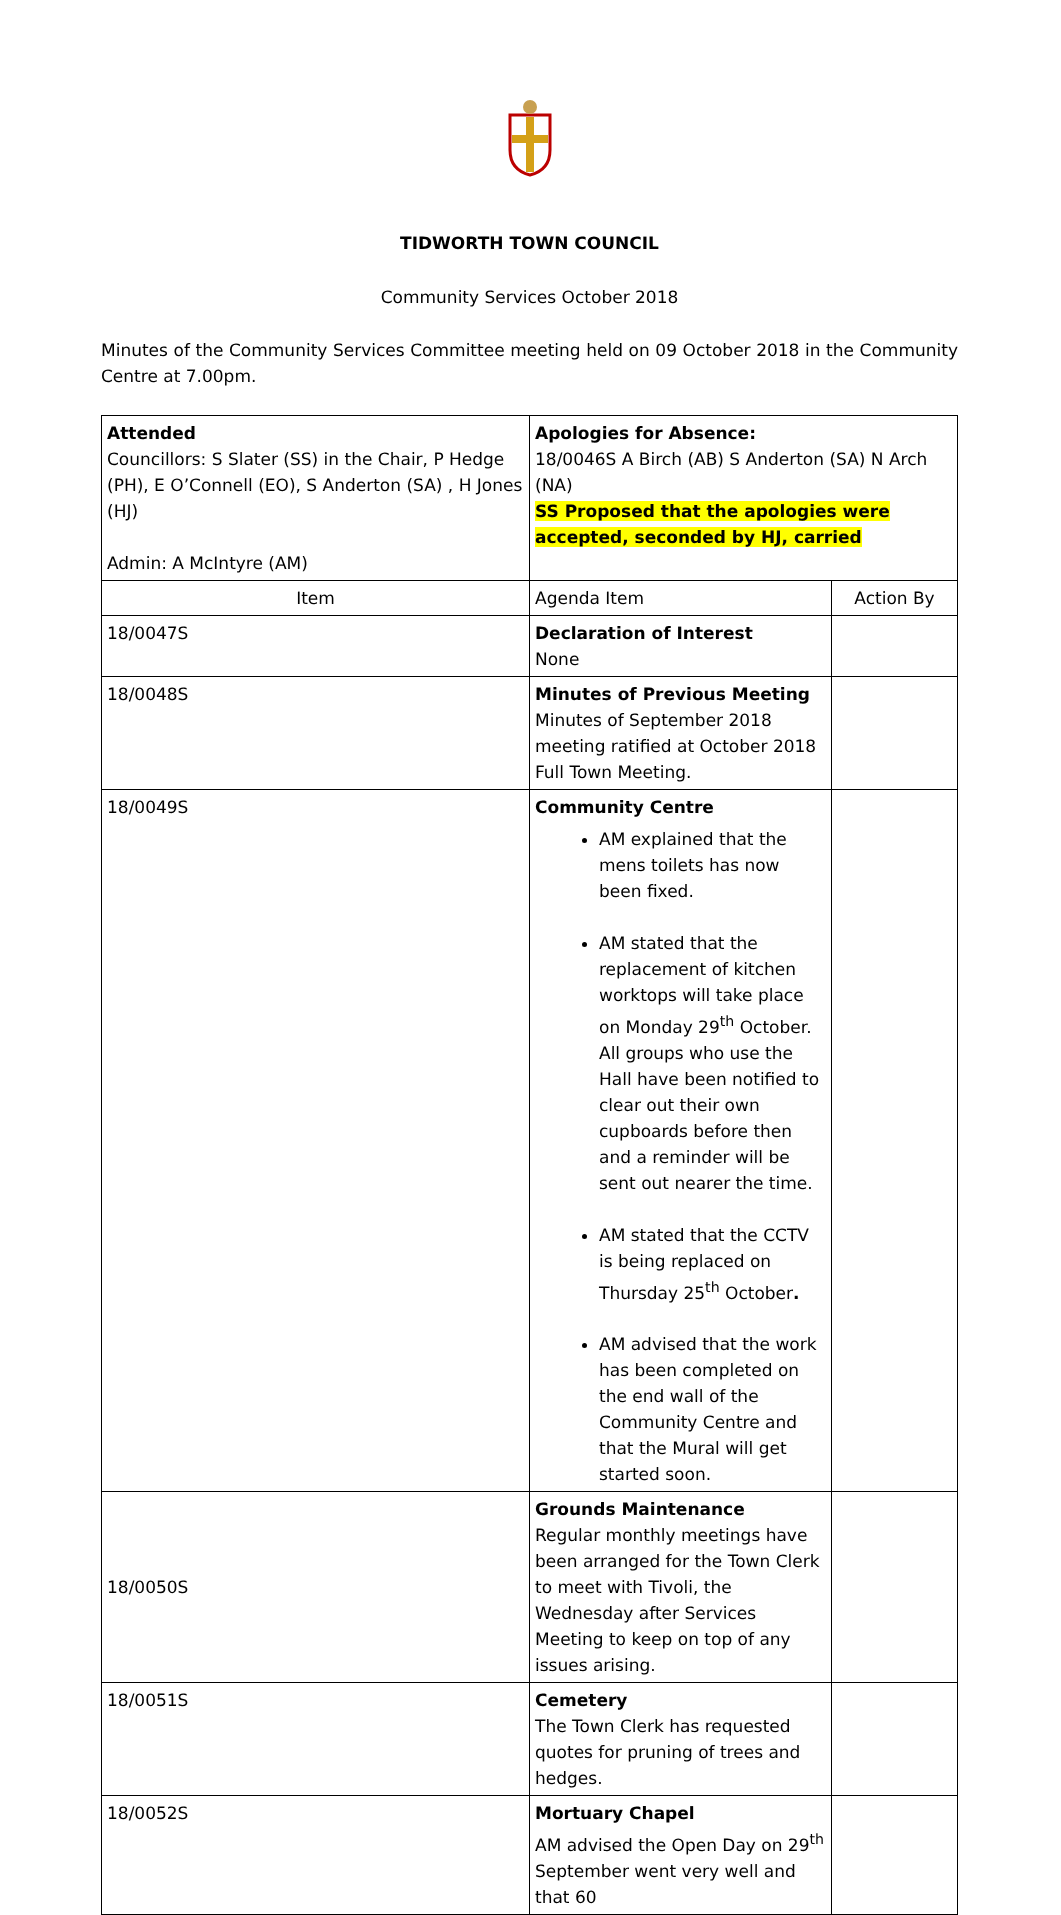TIDWORTH TOWN COUNCIL
Community Services October 2018
Minutes of the Community Services Committee meeting held on 09 October 2018 in the Community Centre at 7.00pm.
| Attended Councillors: S Slater (SS) in the Chair, P Hedge (PH), E O’Connell (EO), S Anderton (SA) , H Jones (HJ) Admin: A McIntyre (AM) | | Apologies for Absence: 18/0046S A Birch (AB) S Anderton (SA) N Arch (NA) SS Proposed that the apologies were accepted, seconded by HJ, carried | |
| Item | Agenda Item | | Action By |
| 18/0047S | Declaration of Interest None | | |
| 18/0048S | Minutes of Previous Meeting Minutes of September 2018 meeting ratified at October 2018 Full Town Meeting. | | |
| 18/0049S | Community Centre AM explained that the mens toilets has now been fixed. AM stated that the replacement of kitchen worktops will take place on Monday 29<sup>th</sup> October. All groups who use the Hall have been notified to clear out their own cupboards before then and a reminder will be sent out nearer the time. AM stated that the CCTV is being replaced on Thursday 25<sup>th</sup> October . AM advised that the work has been completed on the end wall of the Community Centre and that the Mural will get started soon. | | |
| 18/0050S | Grounds Maintenance Regular monthly meetings have been arranged for the Town Clerk to meet with Tivoli, the Wednesday after Services Meeting to keep on top of any issues arising. | | |
| 18/0051S | Cemetery The Town Clerk has requested quotes for pruning of trees and hedges. | | |
| 18/0052S | Mortuary Chapel AM advised the Open Day on 29<sup>th</sup> September went very well and that 60 | | |